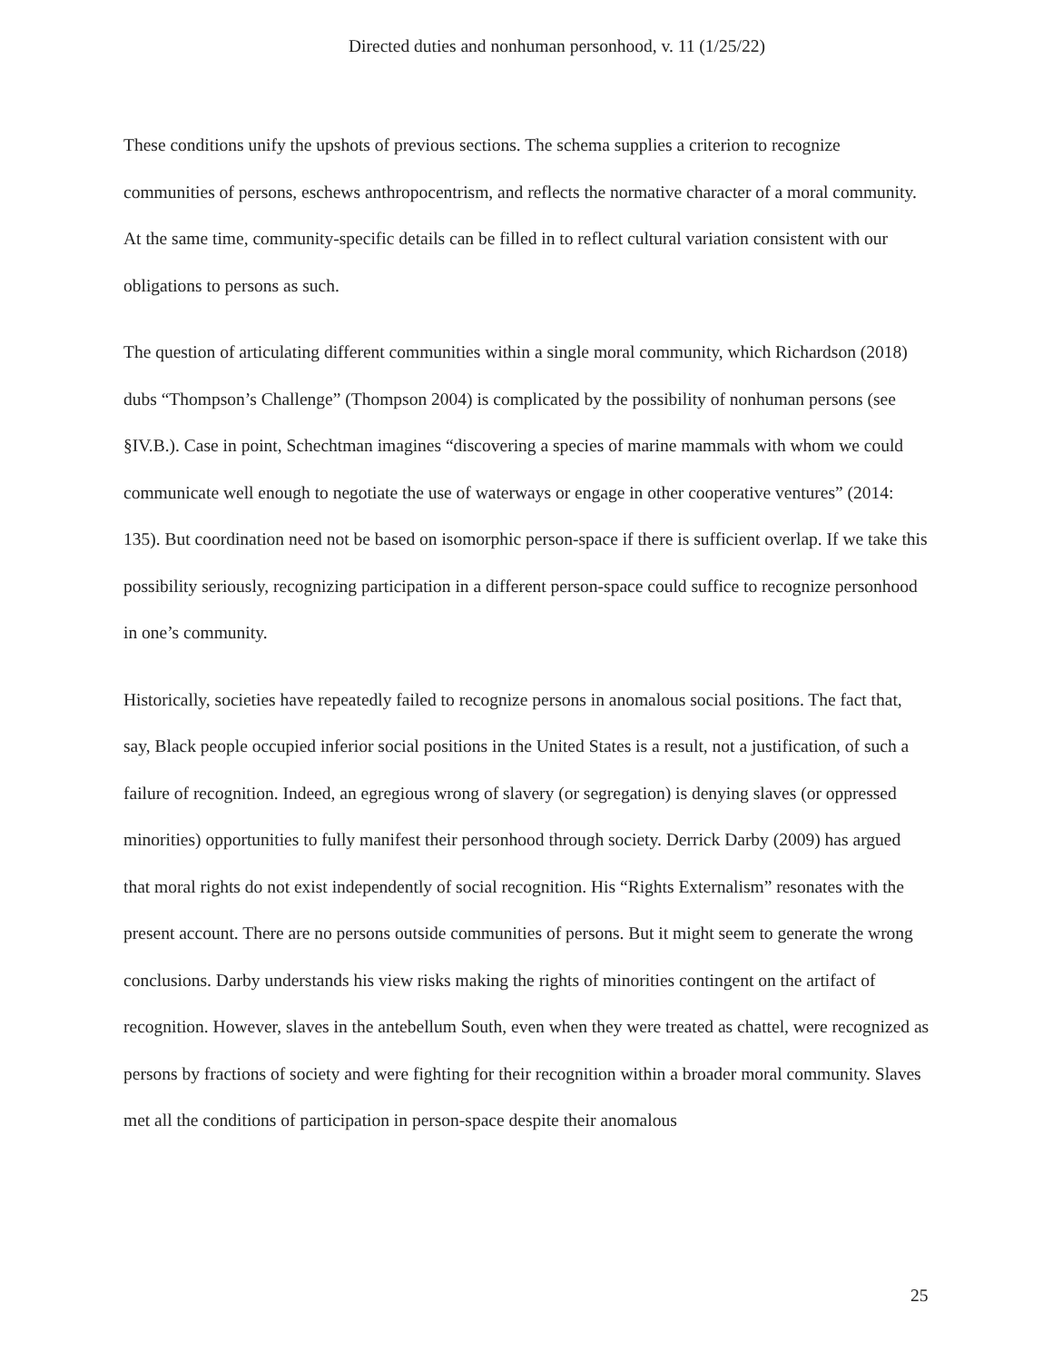Directed duties and nonhuman personhood, v. 11 (1/25/22)
These conditions unify the upshots of previous sections. The schema supplies a criterion to recognize communities of persons, eschews anthropocentrism, and reflects the normative character of a moral community. At the same time, community-specific details can be filled in to reflect cultural variation consistent with our obligations to persons as such.
The question of articulating different communities within a single moral community, which Richardson (2018) dubs “Thompson’s Challenge” (Thompson 2004) is complicated by the possibility of nonhuman persons (see §IV.B.). Case in point, Schechtman imagines “discovering a species of marine mammals with whom we could communicate well enough to negotiate the use of waterways or engage in other cooperative ventures” (2014: 135). But coordination need not be based on isomorphic person-space if there is sufficient overlap. If we take this possibility seriously, recognizing participation in a different person-space could suffice to recognize personhood in one’s community.
Historically, societies have repeatedly failed to recognize persons in anomalous social positions. The fact that, say, Black people occupied inferior social positions in the United States is a result, not a justification, of such a failure of recognition. Indeed, an egregious wrong of slavery (or segregation) is denying slaves (or oppressed minorities) opportunities to fully manifest their personhood through society. Derrick Darby (2009) has argued that moral rights do not exist independently of social recognition. His “Rights Externalism” resonates with the present account. There are no persons outside communities of persons. But it might seem to generate the wrong conclusions. Darby understands his view risks making the rights of minorities contingent on the artifact of recognition. However, slaves in the antebellum South, even when they were treated as chattel, were recognized as persons by fractions of society and were fighting for their recognition within a broader moral community. Slaves met all the conditions of participation in person-space despite their anomalous
25